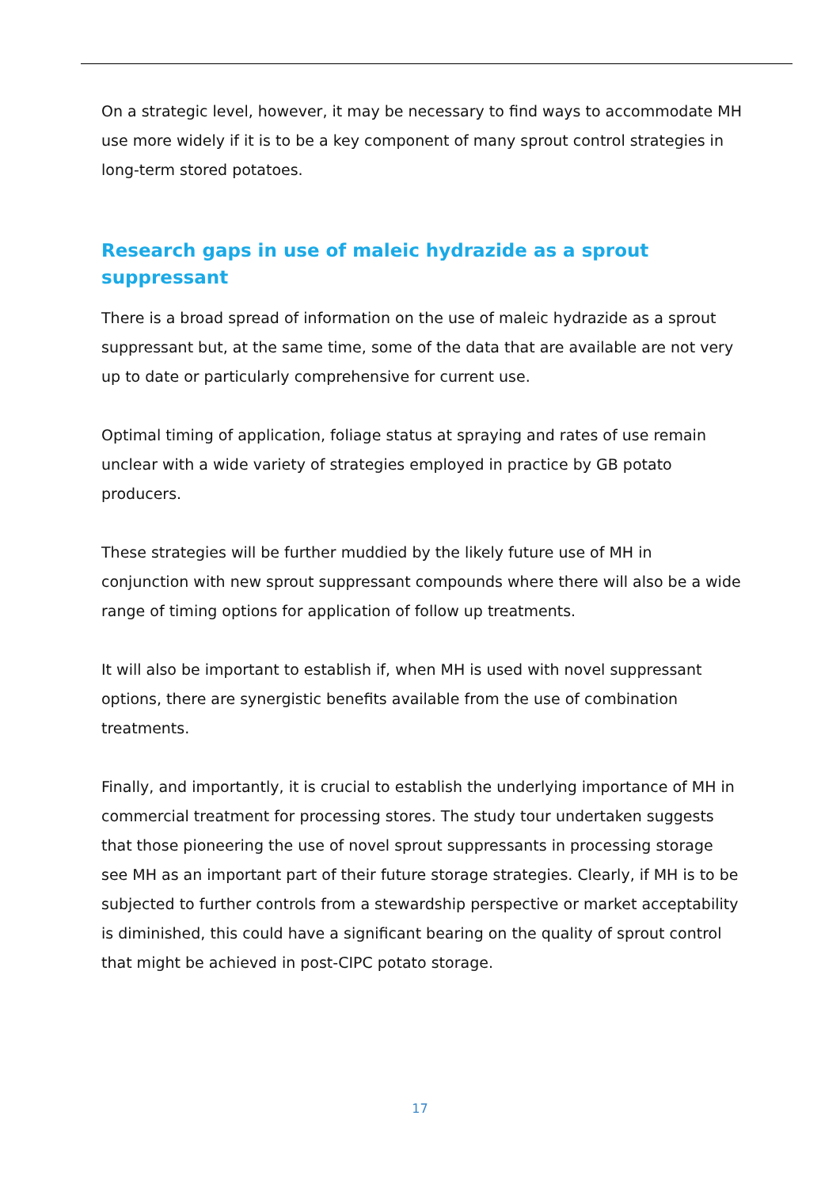On a strategic level, however, it may be necessary to find ways to accommodate MH use more widely if it is to be a key component of many sprout control strategies in long-term stored potatoes.
Research gaps in use of maleic hydrazide as a sprout suppressant
There is a broad spread of information on the use of maleic hydrazide as a sprout suppressant but, at the same time, some of the data that are available are not very up to date or particularly comprehensive for current use.
Optimal timing of application, foliage status at spraying and rates of use remain unclear with a wide variety of strategies employed in practice by GB potato producers.
These strategies will be further muddied by the likely future use of MH in conjunction with new sprout suppressant compounds where there will also be a wide range of timing options for application of follow up treatments.
It will also be important to establish if, when MH is used with novel suppressant options, there are synergistic benefits available from the use of combination treatments.
Finally, and importantly, it is crucial to establish the underlying importance of MH in commercial treatment for processing stores. The study tour undertaken suggests that those pioneering the use of novel sprout suppressants in processing storage see MH as an important part of their future storage strategies. Clearly, if MH is to be subjected to further controls from a stewardship perspective or market acceptability is diminished, this could have a significant bearing on the quality of sprout control that might be achieved in post-CIPC potato storage.
17